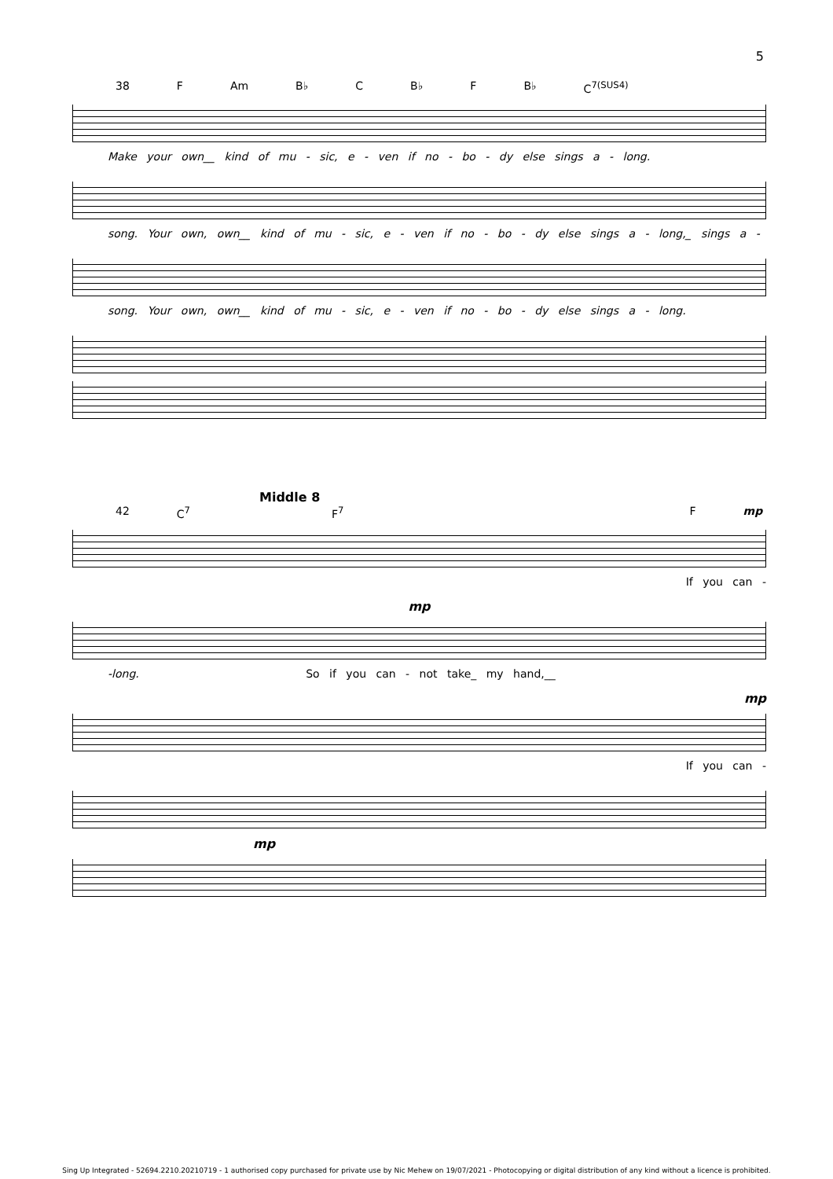5
38 F Am B♭ C B♭ F B♭ C<sup>7(SUS4)</sup>
Make your own__ kind of mu - sic, e - ven if no - bo - dy else sings a - long.
song. Your own, own__ kind of mu - sic, e - ven if no - bo - dy else sings a - long,_ sings a -
song. Your own, own__ kind of mu - sic, e - ven if no - bo - dy else sings a - long.
Middle 8
42 C<sup>7</sup> F<sup>7</sup> F mp
If you can -
mp
-long. So if you can - not take_ my hand,__
mp
If you can -
mp
Sing Up Integrated - 52694.2210.20210719 - 1 authorised copy purchased for private use by Nic Mehew on 19/07/2021 - Photocopying or digital distribution of any kind without a licence is prohibited.